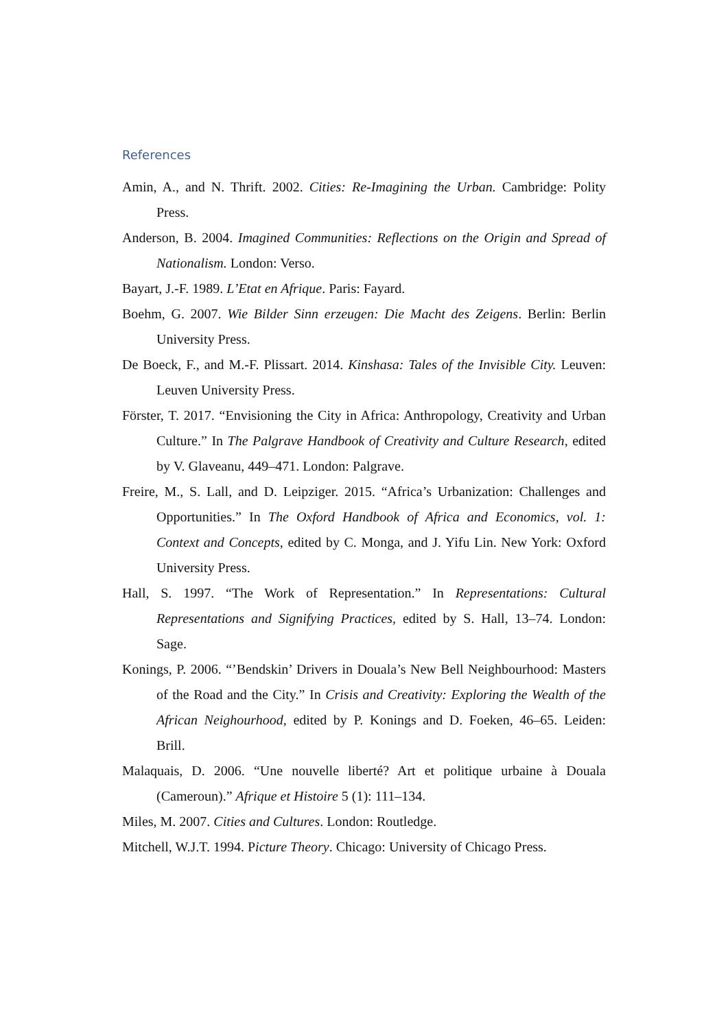References
Amin, A., and N. Thrift. 2002. Cities: Re-Imagining the Urban. Cambridge: Polity Press.
Anderson, B. 2004. Imagined Communities: Reflections on the Origin and Spread of Nationalism. London: Verso.
Bayart, J.-F. 1989. L’Etat en Afrique. Paris: Fayard.
Boehm, G. 2007. Wie Bilder Sinn erzeugen: Die Macht des Zeigens. Berlin: Berlin University Press.
De Boeck, F., and M.-F. Plissart. 2014. Kinshasa: Tales of the Invisible City. Leuven: Leuven University Press.
Förster, T. 2017. “Envisioning the City in Africa: Anthropology, Creativity and Urban Culture.” In The Palgrave Handbook of Creativity and Culture Research, edited by V. Glaveanu, 449–471. London: Palgrave.
Freire, M., S. Lall, and D. Leipziger. 2015. “Africa’s Urbanization: Challenges and Opportunities.” In The Oxford Handbook of Africa and Economics, vol. 1: Context and Concepts, edited by C. Monga, and J. Yifu Lin. New York: Oxford University Press.
Hall, S. 1997. “The Work of Representation.” In Representations: Cultural Representations and Signifying Practices, edited by S. Hall, 13–74. London: Sage.
Konings, P. 2006. “’Bendskin’ Drivers in Douala’s New Bell Neighbourhood: Masters of the Road and the City.” In Crisis and Creativity: Exploring the Wealth of the African Neighourhood, edited by P. Konings and D. Foeken, 46–65. Leiden: Brill.
Malaquais, D. 2006. “Une nouvelle liberté? Art et politique urbaine à Douala (Cameroun).” Afrique et Histoire 5 (1): 111–134.
Miles, M. 2007. Cities and Cultures. London: Routledge.
Mitchell, W.J.T. 1994. Picture Theory. Chicago: University of Chicago Press.